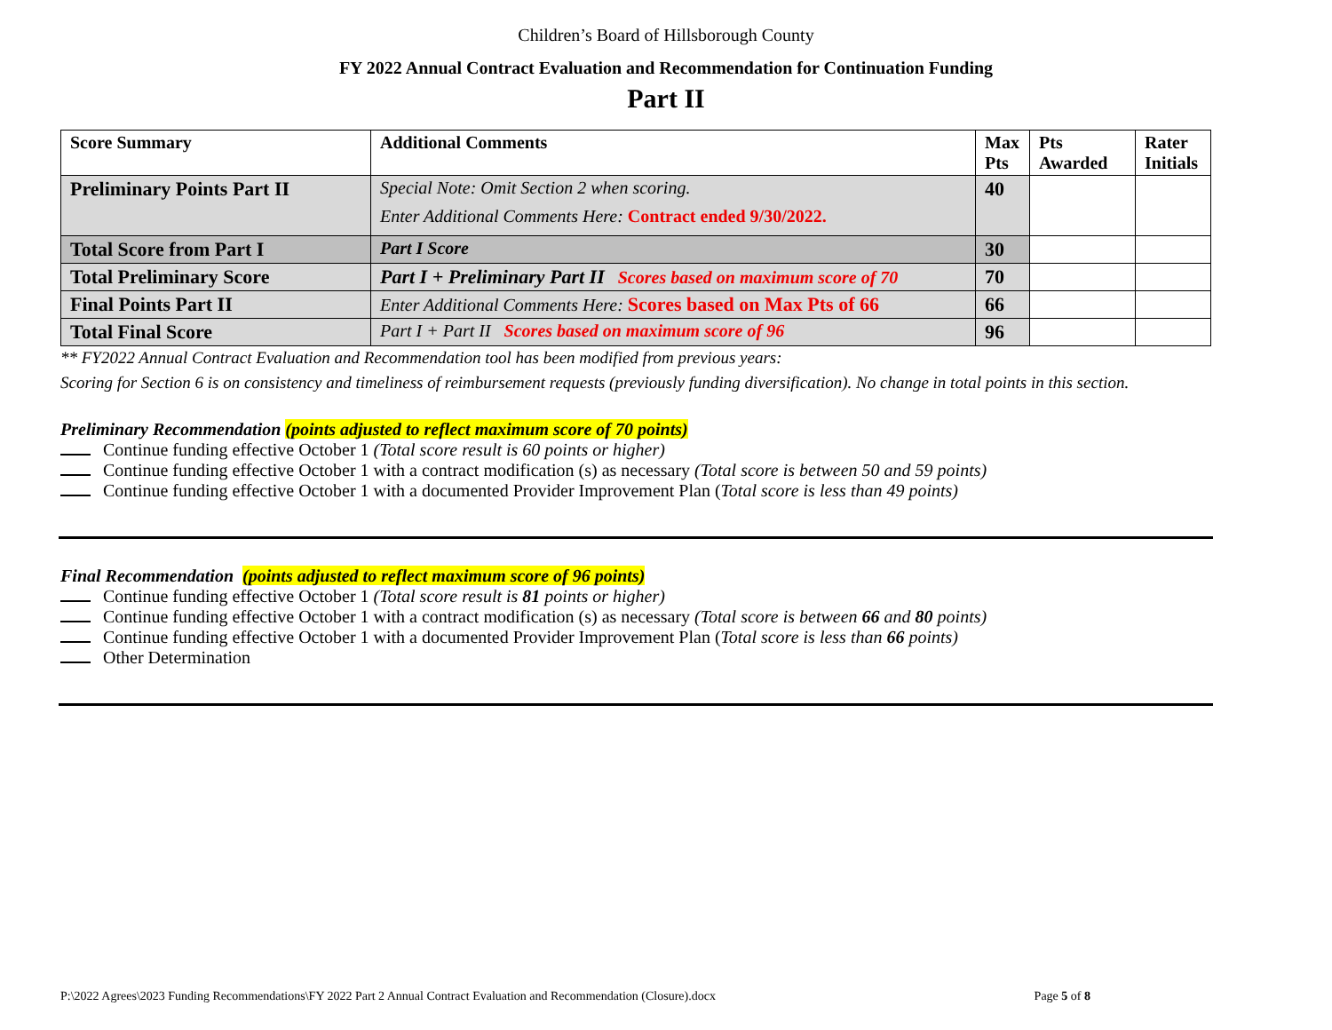Children’s Board of Hillsborough County
FY 2022 Annual Contract Evaluation and Recommendation for Continuation Funding
Part II
| Score Summary | Additional Comments | Max Pts | Pts Awarded | Rater Initials |
| --- | --- | --- | --- | --- |
| Preliminary Points Part II | Special Note: Omit Section 2 when scoring. Enter Additional Comments Here: Contract ended 9/30/2022. | 40 | | |
| Total Score from Part I | Part I Score | 30 | | |
| Total Preliminary Score | Part I + Preliminary Part II Scores based on maximum score of 70 | 70 | | |
| Final Points Part II | Enter Additional Comments Here: Scores based on Max Pts of 66 | 66 | | |
| Total Final Score | Part I + Part II Scores based on maximum score of 96 | 96 | | |
** FY2022 Annual Contract Evaluation and Recommendation tool has been modified from previous years:
Scoring for Section 6 is on consistency and timeliness of reimbursement requests (previously funding diversification). No change in total points in this section.
Preliminary Recommendation (points adjusted to reflect maximum score of 70 points)
Continue funding effective October 1 (Total score result is 60 points or higher)
Continue funding effective October 1 with a contract modification (s) as necessary (Total score is between 50 and 59 points)
Continue funding effective October 1 with a documented Provider Improvement Plan (Total score is less than 49 points)
Final Recommendation (points adjusted to reflect maximum score of 96 points)
Continue funding effective October 1 (Total score result is 81 points or higher)
Continue funding effective October 1 with a contract modification (s) as necessary (Total score is between 66 and 80 points)
Continue funding effective October 1 with a documented Provider Improvement Plan (Total score is less than 66 points)
Other Determination
P:\2022 Agrees\2023 Funding Recommendations\FY 2022 Part 2 Annual Contract Evaluation and Recommendation (Closure).docx Page 5 of 8